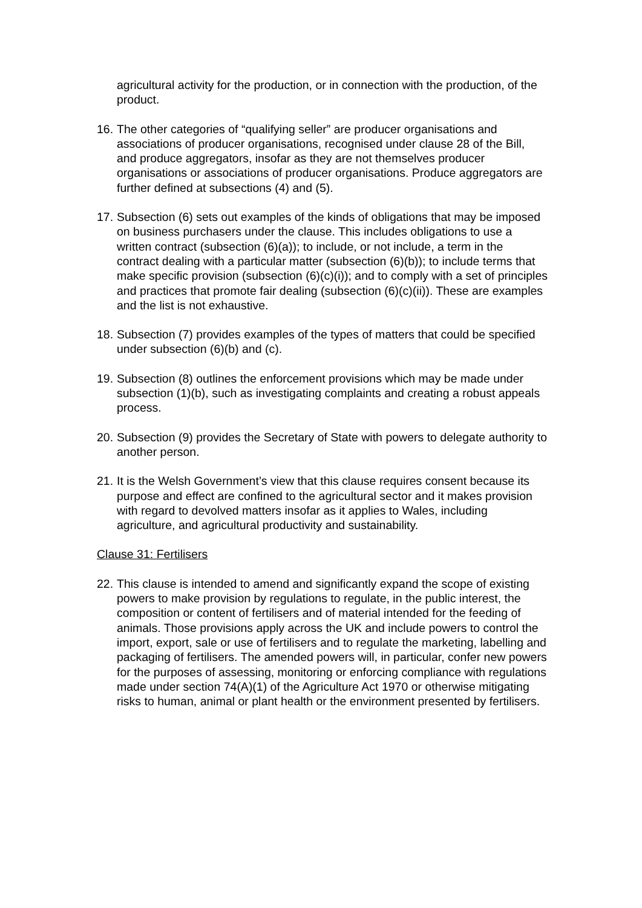agricultural activity for the production, or in connection with the production, of the product.
16. The other categories of “qualifying seller” are producer organisations and associations of producer organisations, recognised under clause 28 of the Bill, and produce aggregators, insofar as they are not themselves producer organisations or associations of producer organisations. Produce aggregators are further defined at subsections (4) and (5).
17. Subsection (6) sets out examples of the kinds of obligations that may be imposed on business purchasers under the clause. This includes obligations to use a written contract (subsection (6)(a)); to include, or not include, a term in the contract dealing with a particular matter (subsection (6)(b)); to include terms that make specific provision (subsection (6)(c)(i)); and to comply with a set of principles and practices that promote fair dealing (subsection (6)(c)(ii)). These are examples and the list is not exhaustive.
18. Subsection (7) provides examples of the types of matters that could be specified under subsection (6)(b) and (c).
19. Subsection (8) outlines the enforcement provisions which may be made under subsection (1)(b), such as investigating complaints and creating a robust appeals process.
20. Subsection (9) provides the Secretary of State with powers to delegate authority to another person.
21. It is the Welsh Government’s view that this clause requires consent because its purpose and effect are confined to the agricultural sector and it makes provision with regard to devolved matters insofar as it applies to Wales, including agriculture, and agricultural productivity and sustainability.
Clause 31: Fertilisers
22. This clause is intended to amend and significantly expand the scope of existing powers to make provision by regulations to regulate, in the public interest, the composition or content of fertilisers and of material intended for the feeding of animals. Those provisions apply across the UK and include powers to control the import, export, sale or use of fertilisers and to regulate the marketing, labelling and packaging of fertilisers. The amended powers will, in particular, confer new powers for the purposes of assessing, monitoring or enforcing compliance with regulations made under section 74(A)(1) of the Agriculture Act 1970 or otherwise mitigating risks to human, animal or plant health or the environment presented by fertilisers.